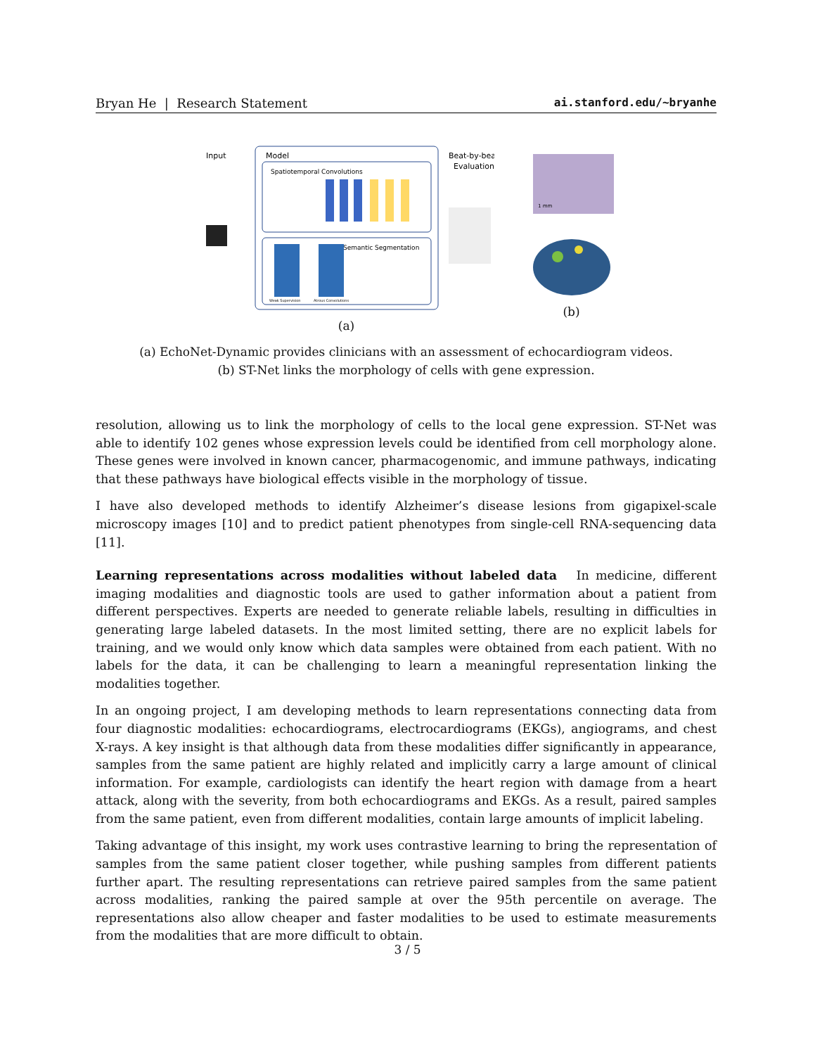Bryan He | Research Statement ai.stanford.edu/~bryanhe
Input
Model
Spatiotemporal Convolutions
Semantic Segmentation
Weak Supervision
Atrous Convolutions
Beat-by-beat
Evaluation
(a)
1 mm
(b)
(a) EchoNet-Dynamic provides clinicians with an assessment of echocardiogram videos.
(b) ST-Net links the morphology of cells with gene expression.
resolution, allowing us to link the morphology of cells to the local gene expression. ST-Net was able to identify 102 genes whose expression levels could be identified from cell morphology alone. These genes were involved in known cancer, pharmacogenomic, and immune pathways, indicating that these pathways have biological effects visible in the morphology of tissue.
I have also developed methods to identify Alzheimer’s disease lesions from gigapixel-scale microscopy images [10] and to predict patient phenotypes from single-cell RNA-sequencing data [11].
Learning representations across modalities without labeled data In medicine, different imaging modalities and diagnostic tools are used to gather information about a patient from different perspectives. Experts are needed to generate reliable labels, resulting in difficulties in generating large labeled datasets. In the most limited setting, there are no explicit labels for training, and we would only know which data samples were obtained from each patient. With no labels for the data, it can be challenging to learn a meaningful representation linking the modalities together.
In an ongoing project, I am developing methods to learn representations connecting data from four diagnostic modalities: echocardiograms, electrocardiograms (EKGs), angiograms, and chest X-rays. A key insight is that although data from these modalities differ significantly in appearance, samples from the same patient are highly related and implicitly carry a large amount of clinical information. For example, cardiologists can identify the heart region with damage from a heart attack, along with the severity, from both echocardiograms and EKGs. As a result, paired samples from the same patient, even from different modalities, contain large amounts of implicit labeling.
Taking advantage of this insight, my work uses contrastive learning to bring the representation of samples from the same patient closer together, while pushing samples from different patients further apart. The resulting representations can retrieve paired samples from the same patient across modalities, ranking the paired sample at over the 95th percentile on average. The representations also allow cheaper and faster modalities to be used to estimate measurements from the modalities that are more difficult to obtain.
3 / 5